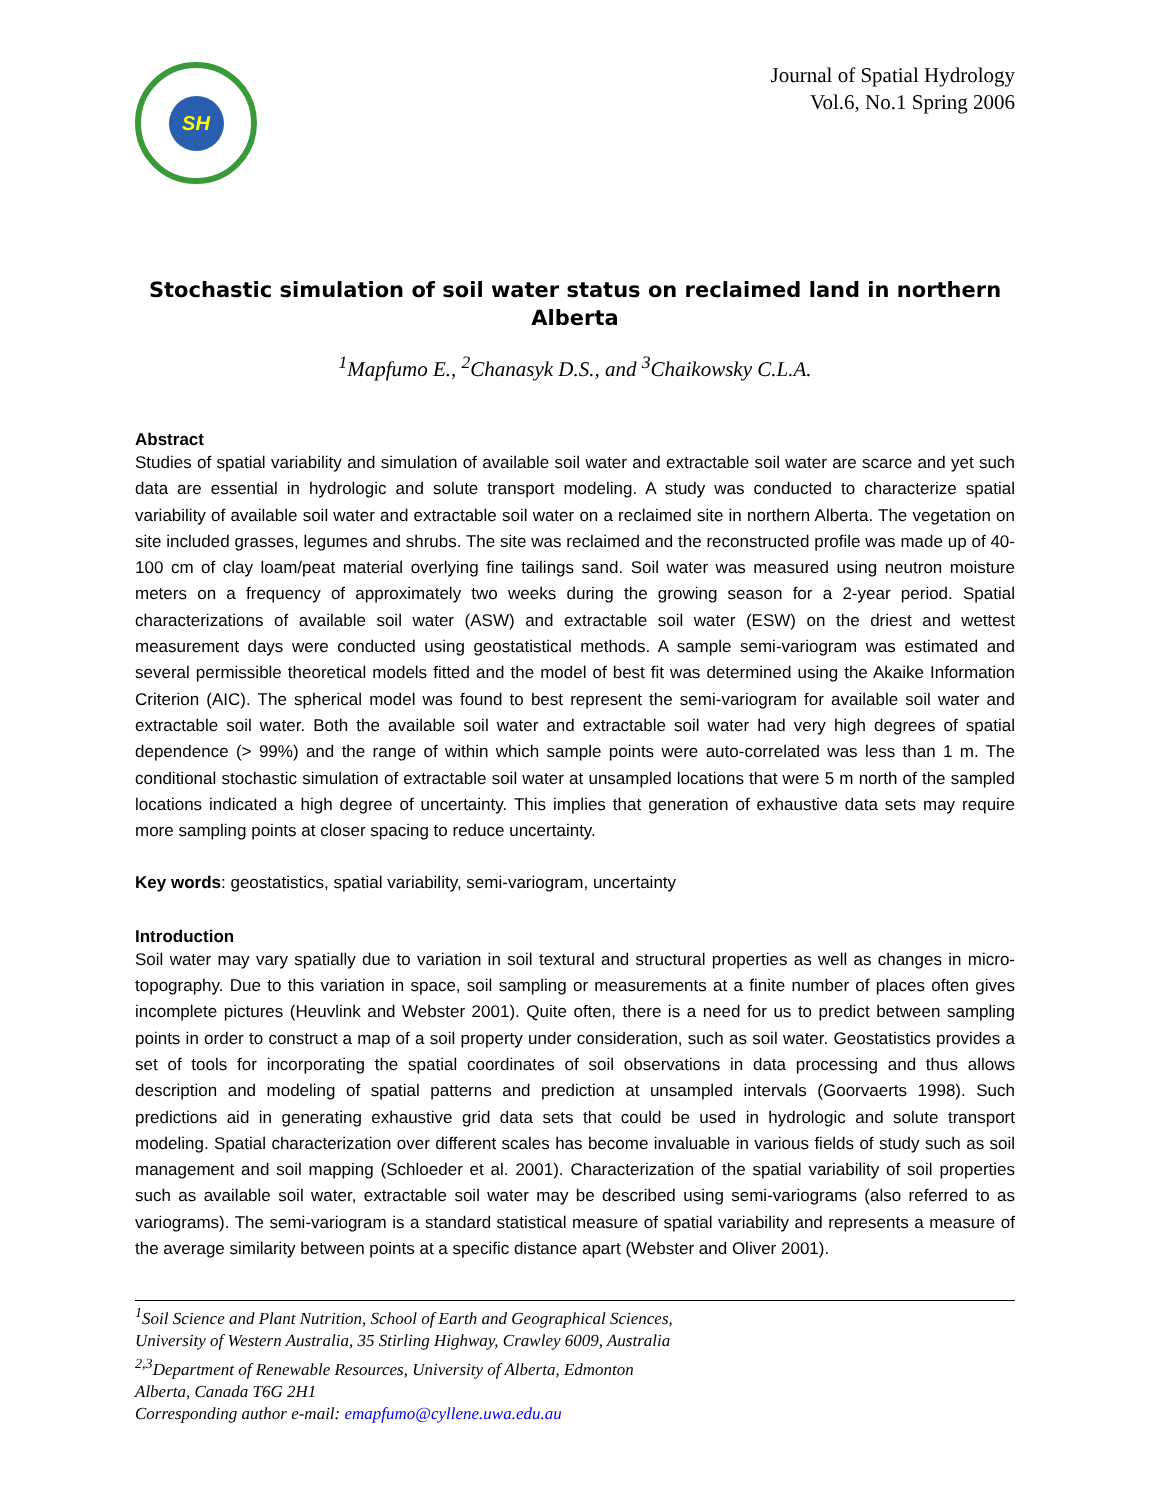SH
Journal of Spatial Hydrology
Vol.6, No.1 Spring 2006
Stochastic simulation of soil water status on reclaimed land in northern Alberta
<sup>1</sup> Mapfumo E., <sup>2</sup>Chanasyk D.S., and <sup>3</sup>Chaikowsky C.L.A.
Abstract
Studies of spatial variability and simulation of available soil water and extractable soil water are scarce and yet such data are essential in hydrologic and solute transport modeling. A study was conducted to characterize spatial variability of available soil water and extractable soil water on a reclaimed site in northern Alberta. The vegetation on site included grasses, legumes and shrubs. The site was reclaimed and the reconstructed profile was made up of 40-100 cm of clay loam/peat material overlying fine tailings sand. Soil water was measured using neutron moisture meters on a frequency of approximately two weeks during the growing season for a 2-year period. Spatial characterizations of available soil water (ASW) and extractable soil water (ESW) on the driest and wettest measurement days were conducted using geostatistical methods. A sample semi-variogram was estimated and several permissible theoretical models fitted and the model of best fit was determined using the Akaike Information Criterion (AIC). The spherical model was found to best represent the semi-variogram for available soil water and extractable soil water. Both the available soil water and extractable soil water had very high degrees of spatial dependence (> 99%) and the range of within which sample points were auto-correlated was less than 1 m. The conditional stochastic simulation of extractable soil water at unsampled locations that were 5 m north of the sampled locations indicated a high degree of uncertainty. This implies that generation of exhaustive data sets may require more sampling points at closer spacing to reduce uncertainty.
Key words: geostatistics, spatial variability, semi-variogram, uncertainty
Introduction
Soil water may vary spatially due to variation in soil textural and structural properties as well as changes in micro-topography. Due to this variation in space, soil sampling or measurements at a finite number of places often gives incomplete pictures (Heuvlink and Webster 2001). Quite often, there is a need for us to predict between sampling points in order to construct a map of a soil property under consideration, such as soil water. Geostatistics provides a set of tools for incorporating the spatial coordinates of soil observations in data processing and thus allows description and modeling of spatial patterns and prediction at unsampled intervals (Goorvaerts 1998). Such predictions aid in generating exhaustive grid data sets that could be used in hydrologic and solute transport modeling. Spatial characterization over different scales has become invaluable in various fields of study such as soil management and soil mapping (Schloeder et al. 2001). Characterization of the spatial variability of soil properties such as available soil water, extractable soil water may be described using semi-variograms (also referred to as variograms). The semi-variogram is a standard statistical measure of spatial variability and represents a measure of the average similarity between points at a specific distance apart (Webster and Oliver 2001).
<sup>1</sup> Soil Science and Plant Nutrition, School of Earth and Geographical Sciences,
University of Western Australia, 35 Stirling Highway, Crawley 6009, Australia
<sup>2,3</sup>Department of Renewable Resources, University of Alberta, Edmonton
Alberta, Canada T6G 2H1
Corresponding author e-mail: emapfumo@cyllene.uwa.edu.au